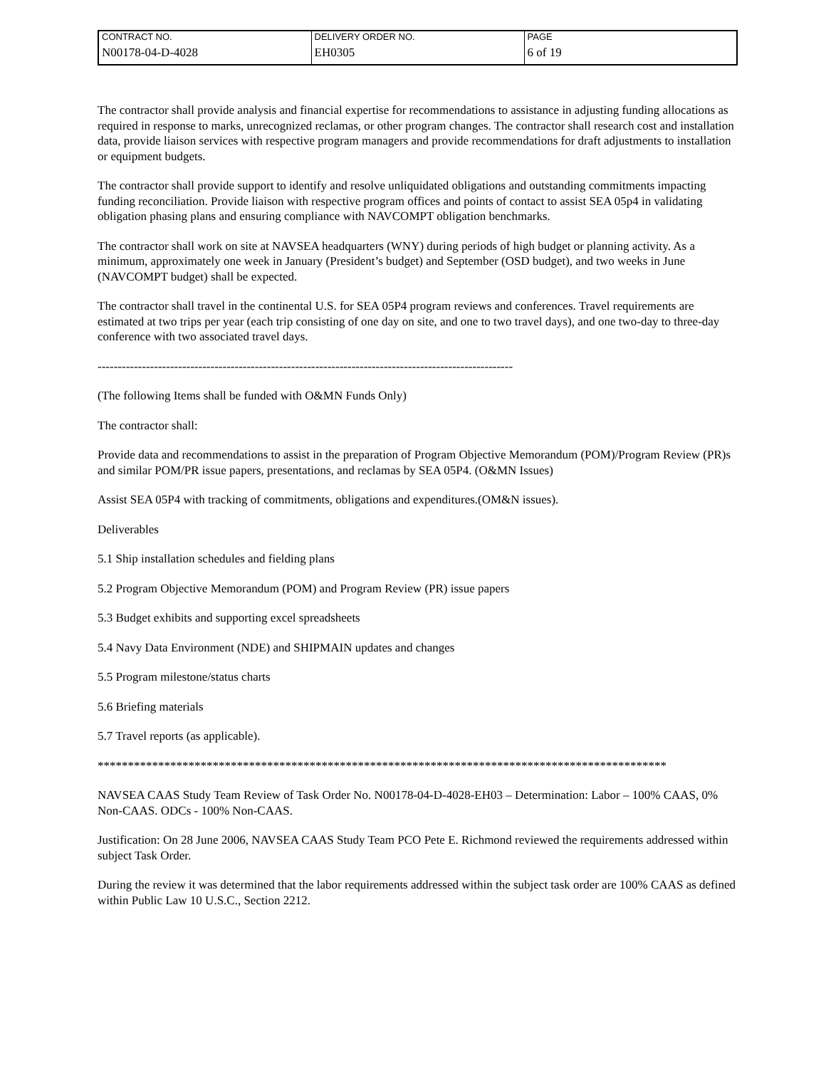| CONTRACT NO. | DELIVERY ORDER NO. | PAGE |
| N00178-04-D-4028 | EH0305 | 6 of 19 |
The contractor shall provide analysis and financial expertise for recommendations to assistance in adjusting funding allocations as required in response to marks, unrecognized reclamas, or other program changes. The contractor shall research cost and installation data, provide liaison services with respective program managers and provide recommendations for draft adjustments to installation or equipment budgets.
The contractor shall provide support to identify and resolve unliquidated obligations and outstanding commitments impacting funding reconciliation. Provide liaison with respective program offices and points of contact to assist SEA 05p4 in validating obligation phasing plans and ensuring compliance with NAVCOMPT obligation benchmarks.
The contractor shall work on site at NAVSEA headquarters (WNY) during periods of high budget or planning activity. As a minimum, approximately one week in January (President’s budget) and September (OSD budget), and two weeks in June (NAVCOMPT budget) shall be expected.
The contractor shall travel in the continental U.S. for SEA 05P4 program reviews and conferences. Travel requirements are estimated at two trips per year (each trip consisting of one day on site, and one to two travel days), and one two-day to three-day conference with two associated travel days.
-------------------------------------------------------------------------------------------------------
(The following Items shall be funded with O&MN Funds Only)
The contractor shall:
Provide data and recommendations to assist in the preparation of Program Objective Memorandum (POM)/Program Review (PR)s and similar POM/PR issue papers, presentations, and reclamas by SEA 05P4. (O&MN Issues)
Assist SEA 05P4 with tracking of commitments, obligations and expenditures.(OM&N issues).
Deliverables
5.1 Ship installation schedules and fielding plans
5.2 Program Objective Memorandum (POM) and Program Review (PR) issue papers
5.3 Budget exhibits and supporting excel spreadsheets
5.4 Navy Data Environment (NDE) and SHIPMAIN updates and changes
5.5 Program milestone/status charts
5.6 Briefing materials
5.7 Travel reports (as applicable).
**********************************************************************************************
NAVSEA CAAS Study Team Review of Task Order No. N00178-04-D-4028-EH03 – Determination: Labor – 100% CAAS, 0% Non-CAAS. ODCs - 100% Non-CAAS.
Justification: On 28 June 2006, NAVSEA CAAS Study Team PCO Pete E. Richmond reviewed the requirements addressed within subject Task Order.
During the review it was determined that the labor requirements addressed within the subject task order are 100% CAAS as defined within Public Law 10 U.S.C., Section 2212.